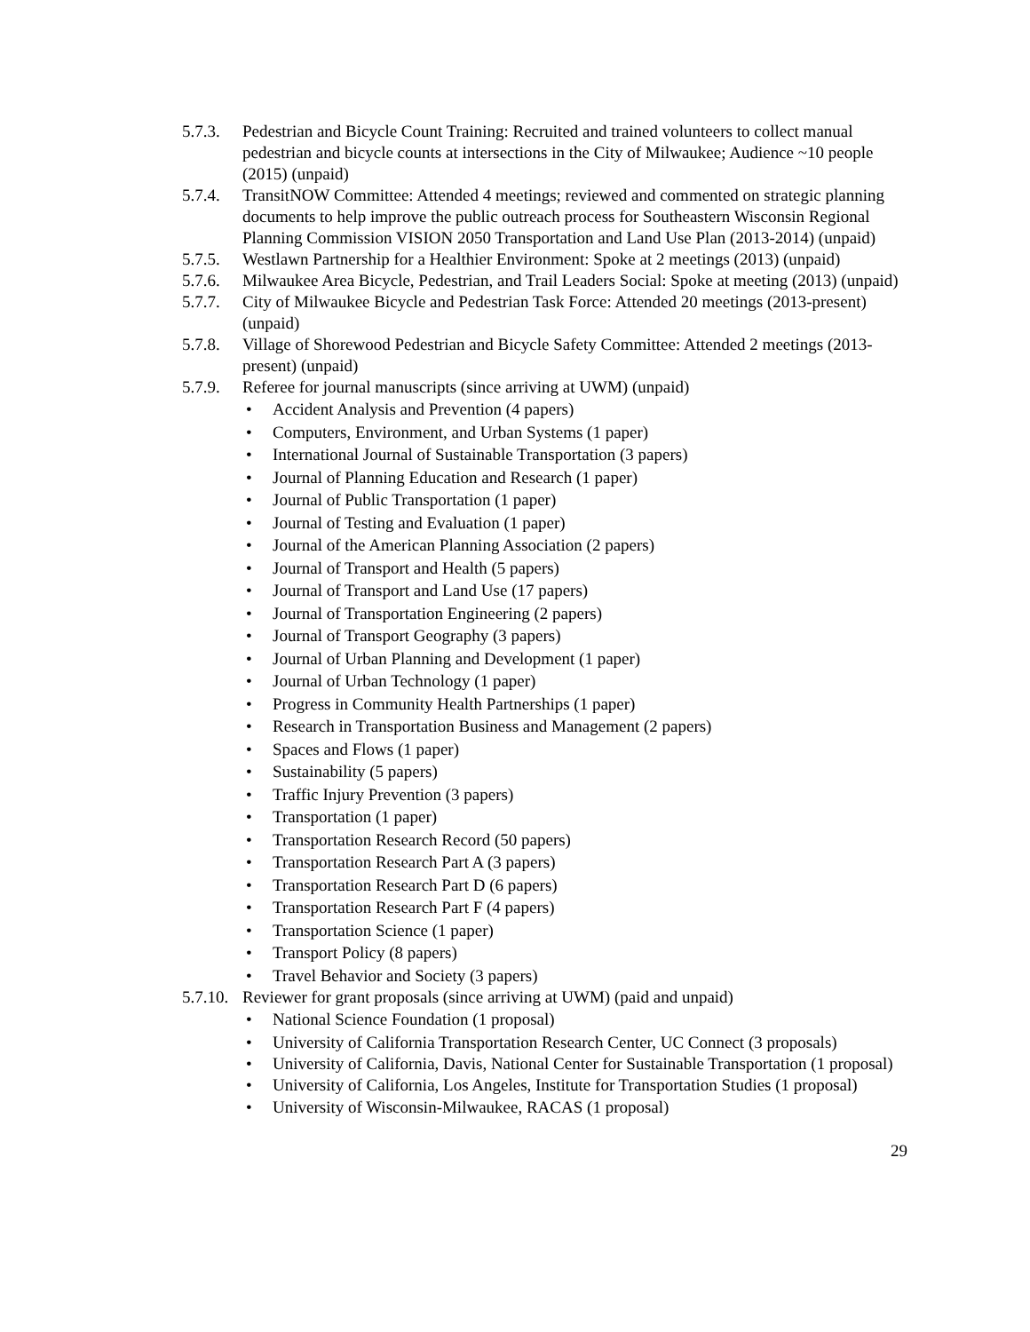5.7.3. Pedestrian and Bicycle Count Training: Recruited and trained volunteers to collect manual pedestrian and bicycle counts at intersections in the City of Milwaukee; Audience ~10 people (2015) (unpaid)
5.7.4. TransitNOW Committee: Attended 4 meetings; reviewed and commented on strategic planning documents to help improve the public outreach process for Southeastern Wisconsin Regional Planning Commission VISION 2050 Transportation and Land Use Plan (2013-2014) (unpaid)
5.7.5. Westlawn Partnership for a Healthier Environment: Spoke at 2 meetings (2013) (unpaid)
5.7.6. Milwaukee Area Bicycle, Pedestrian, and Trail Leaders Social: Spoke at meeting (2013) (unpaid)
5.7.7. City of Milwaukee Bicycle and Pedestrian Task Force: Attended 20 meetings (2013-present) (unpaid)
5.7.8. Village of Shorewood Pedestrian and Bicycle Safety Committee: Attended 2 meetings (2013-present) (unpaid)
5.7.9. Referee for journal manuscripts (since arriving at UWM) (unpaid)
• Accident Analysis and Prevention (4 papers)
• Computers, Environment, and Urban Systems (1 paper)
• International Journal of Sustainable Transportation (3 papers)
• Journal of Planning Education and Research (1 paper)
• Journal of Public Transportation (1 paper)
• Journal of Testing and Evaluation (1 paper)
• Journal of the American Planning Association (2 papers)
• Journal of Transport and Health (5 papers)
• Journal of Transport and Land Use (17 papers)
• Journal of Transportation Engineering (2 papers)
• Journal of Transport Geography (3 papers)
• Journal of Urban Planning and Development (1 paper)
• Journal of Urban Technology (1 paper)
• Progress in Community Health Partnerships (1 paper)
• Research in Transportation Business and Management (2 papers)
• Spaces and Flows (1 paper)
• Sustainability (5 papers)
• Traffic Injury Prevention (3 papers)
• Transportation (1 paper)
• Transportation Research Record (50 papers)
• Transportation Research Part A (3 papers)
• Transportation Research Part D (6 papers)
• Transportation Research Part F (4 papers)
• Transportation Science (1 paper)
• Transport Policy (8 papers)
• Travel Behavior and Society (3 papers)
5.7.10. Reviewer for grant proposals (since arriving at UWM) (paid and unpaid)
• National Science Foundation (1 proposal)
• University of California Transportation Research Center, UC Connect (3 proposals)
• University of California, Davis, National Center for Sustainable Transportation (1 proposal)
• University of California, Los Angeles, Institute for Transportation Studies (1 proposal)
• University of Wisconsin-Milwaukee, RACAS (1 proposal)
29